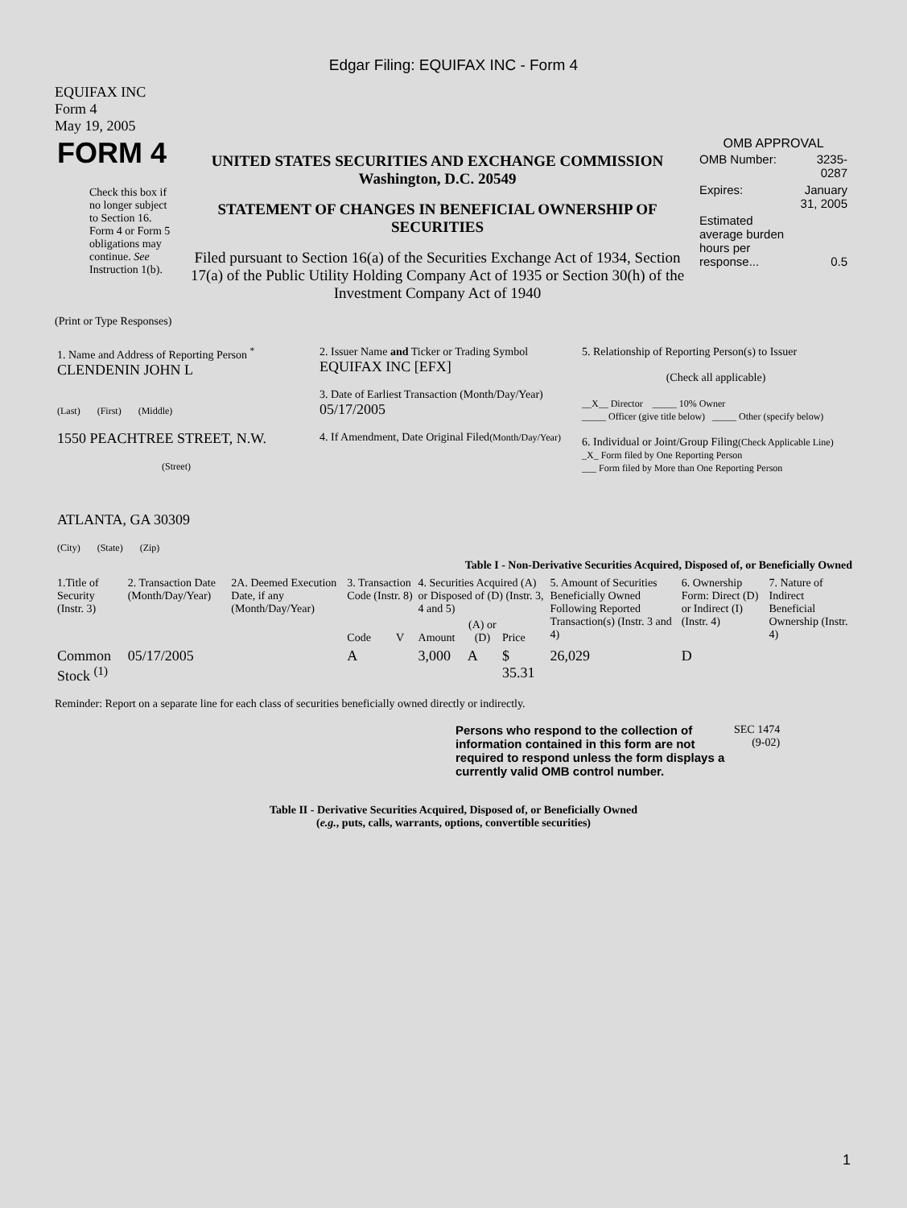Edgar Filing: EQUIFAX INC - Form 4
EQUIFAX INC
Form 4
May 19, 2005
| FORM 4 Check this box if no longer subject to Section 16. Form 4 or Form 5 obligations may continue. See Instruction 1(b). | UNITED STATES SECURITIES AND EXCHANGE COMMISSION Washington, D.C. 20549 STATEMENT OF CHANGES IN BENEFICIAL OWNERSHIP OF SECURITIES Filed pursuant to Section 16(a) of the Securities Exchange Act of 1934, Section 17(a) of the Public Utility Holding Company Act of 1935 or Section 30(h) of the Investment Company Act of 1940 | OMB APPROVAL / OMB Number: / 3235-0287 / / Expires: / January 31, 2005 / / Estimated average burden hours per response... / 0.5 / |
(Print or Type Responses)
| 1. Name and Address of Reporting Person <sup>*</sup> CLENDENIN JOHN L (Last) (First) (Middle) 1550 PEACHTREE STREET, N.W. (Street) ATLANTA, GA 30309 (City) (State) (Zip) | 2. Issuer Name and Ticker or Trading Symbol EQUIFAX INC [EFX] 3. Date of Earliest Transaction (Month/Day/Year) 05/17/2005 4. If Amendment, Date Original Filed (Month/Day/Year) | 5. Relationship of Reporting Person(s) to Issuer (Check all applicable) __X__ Director _____ 10% Owner _____ Officer (give title below) _____ Other (specify below) 6. Individual or Joint/Group Filing (Check Applicable Line) _X_ Form filed by One Reporting Person ___ Form filed by More than One Reporting Person |
Table I - Non-Derivative Securities Acquired, Disposed of, or Beneficially Owned
| 1.Title of Security (Instr. 3) | 2. Transaction Date (Month/Day/Year) | 2A. Deemed Execution Date, if any (Month/Day/Year) | 3. Transaction Code (Instr. 8) | | 4. Securities Acquired (A) or Disposed of (D) (Instr. 3, 4 and 5) | | | 5. Amount of Securities Beneficially Owned Following Reported Transaction(s) (Instr. 3 and 4) | 6. Ownership Form: Direct (D) or Indirect (I) (Instr. 4) | 7. Nature of Indirect Beneficial Ownership (Instr. 4) |
| --- | --- | --- | --- | --- | --- | --- | --- | --- | --- | --- |
| | | | Code | V | Amount | (A) or (D) | Price | | | |
| Common Stock <sup>(1)</sup> | 05/17/2005 | | A | | 3,000 | A | $ 35.31 | 26,029 | D | |
Reminder: Report on a separate line for each class of securities beneficially owned directly or indirectly.
| Persons who respond to the collection of information contained in this form are not required to respond unless the form displays a currently valid OMB control number. | SEC 1474 (9-02) |
Table II - Derivative Securities Acquired, Disposed of, or Beneficially Owned
(e.g., puts, calls, warrants, options, convertible securities)
1